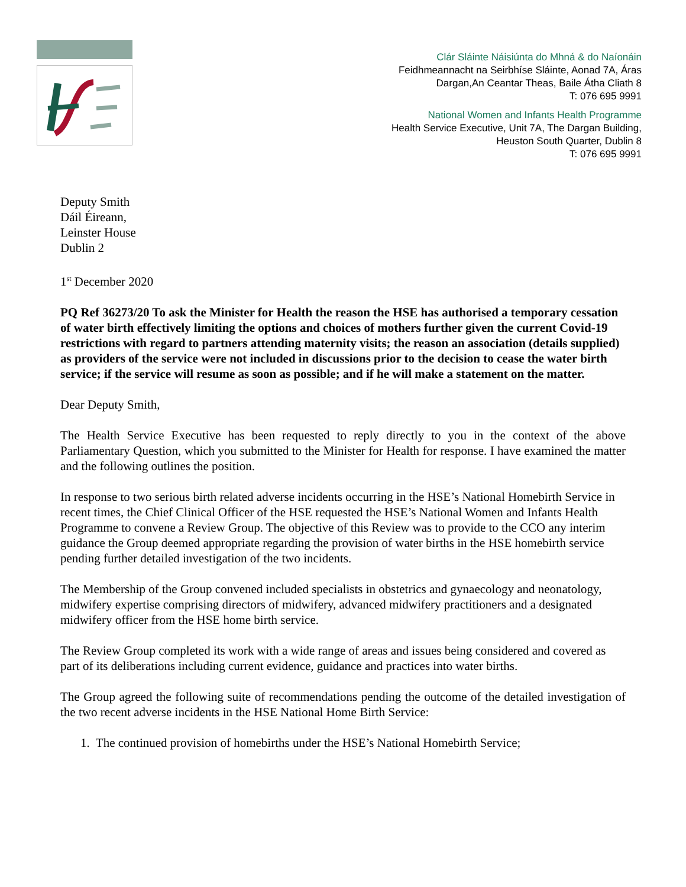Clár Sláinte Náisiúnta do Mhná & do Naíonáin
Feidhmeannacht na Seirbhíse Sláinte, Aonad 7A, Áras
Dargan,An Ceantar Theas, Baile Átha Cliath 8
T: 076 695 9991
National Women and Infants Health Programme
Health Service Executive, Unit 7A, The Dargan Building,
Heuston South Quarter, Dublin 8
T: 076 695 9991
Deputy Smith
Dáil Éireann,
Leinster House
Dublin 2
1<sup>st</sup> December 2020
PQ Ref 36273/20 To ask the Minister for Health the reason the HSE has authorised a temporary cessation of water birth effectively limiting the options and choices of mothers further given the current Covid-19 restrictions with regard to partners attending maternity visits; the reason an association (details supplied) as providers of the service were not included in discussions prior to the decision to cease the water birth service; if the service will resume as soon as possible; and if he will make a statement on the matter.
Dear Deputy Smith,
The Health Service Executive has been requested to reply directly to you in the context of the above Parliamentary Question, which you submitted to the Minister for Health for response. I have examined the matter and the following outlines the position.
In response to two serious birth related adverse incidents occurring in the HSE’s National Homebirth Service in recent times, the Chief Clinical Officer of the HSE requested the HSE’s National Women and Infants Health Programme to convene a Review Group. The objective of this Review was to provide to the CCO any interim guidance the Group deemed appropriate regarding the provision of water births in the HSE homebirth service pending further detailed investigation of the two incidents.
The Membership of the Group convened included specialists in obstetrics and gynaecology and neonatology, midwifery expertise comprising directors of midwifery, advanced midwifery practitioners and a designated midwifery officer from the HSE home birth service.
The Review Group completed its work with a wide range of areas and issues being considered and covered as part of its deliberations including current evidence, guidance and practices into water births.
The Group agreed the following suite of recommendations pending the outcome of the detailed investigation of the two recent adverse incidents in the HSE National Home Birth Service:
1. The continued provision of homebirths under the HSE’s National Homebirth Service;